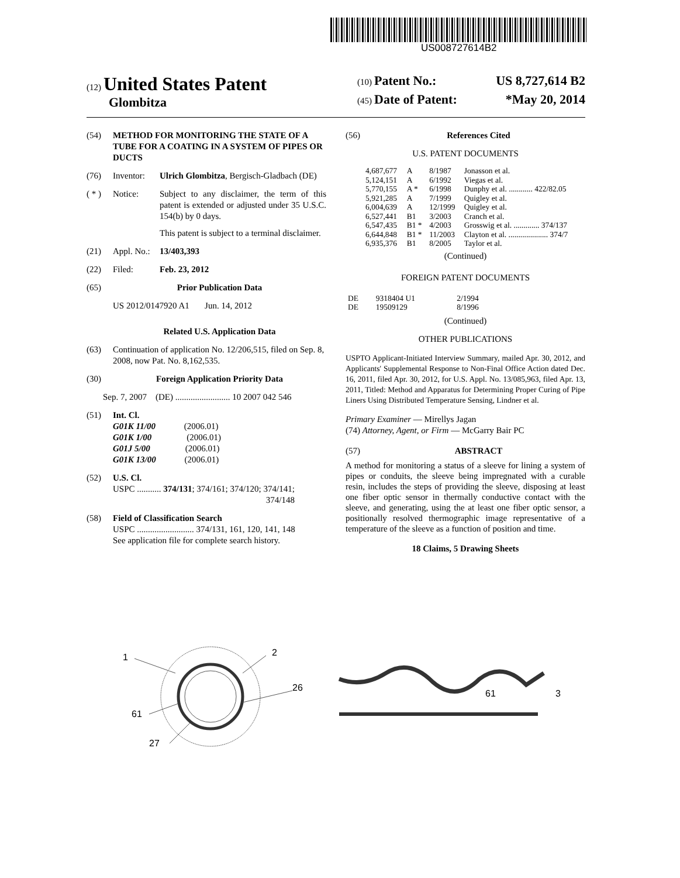US008727614B2
(12) United States Patent
Glombitza
(10) Patent No.: US 8,727,614 B2
(45) Date of Patent: *May 20, 2014
(54) METHOD FOR MONITORING THE STATE OF A TUBE FOR A COATING IN A SYSTEM OF PIPES OR DUCTS
(76) Inventor: Ulrich Glombitza, Bergisch-Gladbach (DE)
( * ) Notice: Subject to any disclaimer, the term of this patent is extended or adjusted under 35 U.S.C. 154(b) by 0 days.
This patent is subject to a terminal disclaimer.
(21) Appl. No.: 13/403,393
(22) Filed: Feb. 23, 2012
(65) Prior Publication Data
US 2012/0147920 A1 Jun. 14, 2012
Related U.S. Application Data
(63) Continuation of application No. 12/206,515, filed on Sep. 8, 2008, now Pat. No. 8,162,535.
(30) Foreign Application Priority Data
Sep. 7, 2007 (DE) ......................... 10 2007 042 546
(51) Int. Cl.
G01K 11/00 (2006.01)
G01K 1/00 (2006.01)
G01J 5/00 (2006.01)
G01K 13/00 (2006.01)
(52) U.S. Cl.
USPC ........... 374/131; 374/161; 374/120; 374/141;
374/148
(58) Field of Classification Search
USPC .......................... 374/131, 161, 120, 141, 148
See application file for complete search history.
(56) References Cited
U.S. PATENT DOCUMENTS
| 4,687,677 | A | 8/1987 | Jonasson et al. |
| 5,124,151 | A | 6/1992 | Viegas et al. |
| 5,770,155 | A * | 6/1998 | Dunphy et al. ............ 422/82.05 |
| 5,921,285 | A | 7/1999 | Quigley et al. |
| 6,004,639 | A | 12/1999 | Quigley et al. |
| 6,527,441 | B1 | 3/2003 | Cranch et al. |
| 6,547,435 | B1 * | 4/2003 | Grosswig et al. ............. 374/137 |
| 6,644,848 | B1 * | 11/2003 | Clayton et al. .................... 374/7 |
| 6,935,376 | B1 | 8/2005 | Taylor et al. |
(Continued)
FOREIGN PATENT DOCUMENTS
| DE | 9318404 U1 | 2/1994 |
| DE | 19509129 | 8/1996 |
(Continued)
OTHER PUBLICATIONS
USPTO Applicant-Initiated Interview Summary, mailed Apr. 30, 2012, and Applicants' Supplemental Response to Non-Final Office Action dated Dec. 16, 2011, filed Apr. 30, 2012, for U.S. Appl. No. 13/085,963, filed Apr. 13, 2011, Titled: Method and Apparatus for Determining Proper Curing of Pipe Liners Using Distributed Temperature Sensing, Lindner et al.
Primary Examiner — Mirellys Jagan
(74) Attorney, Agent, or Firm — McGarry Bair PC
(57) ABSTRACT
A method for monitoring a status of a sleeve for lining a system of pipes or conduits, the sleeve being impregnated with a curable resin, includes the steps of providing the sleeve, disposing at least one fiber optic sensor in thermally conductive contact with the sleeve, and generating, using the at least one fiber optic sensor, a positionally resolved thermographic image representative of a temperature of the sleeve as a function of position and time.
18 Claims, 5 Drawing Sheets
1
2
26
61
27
61
3